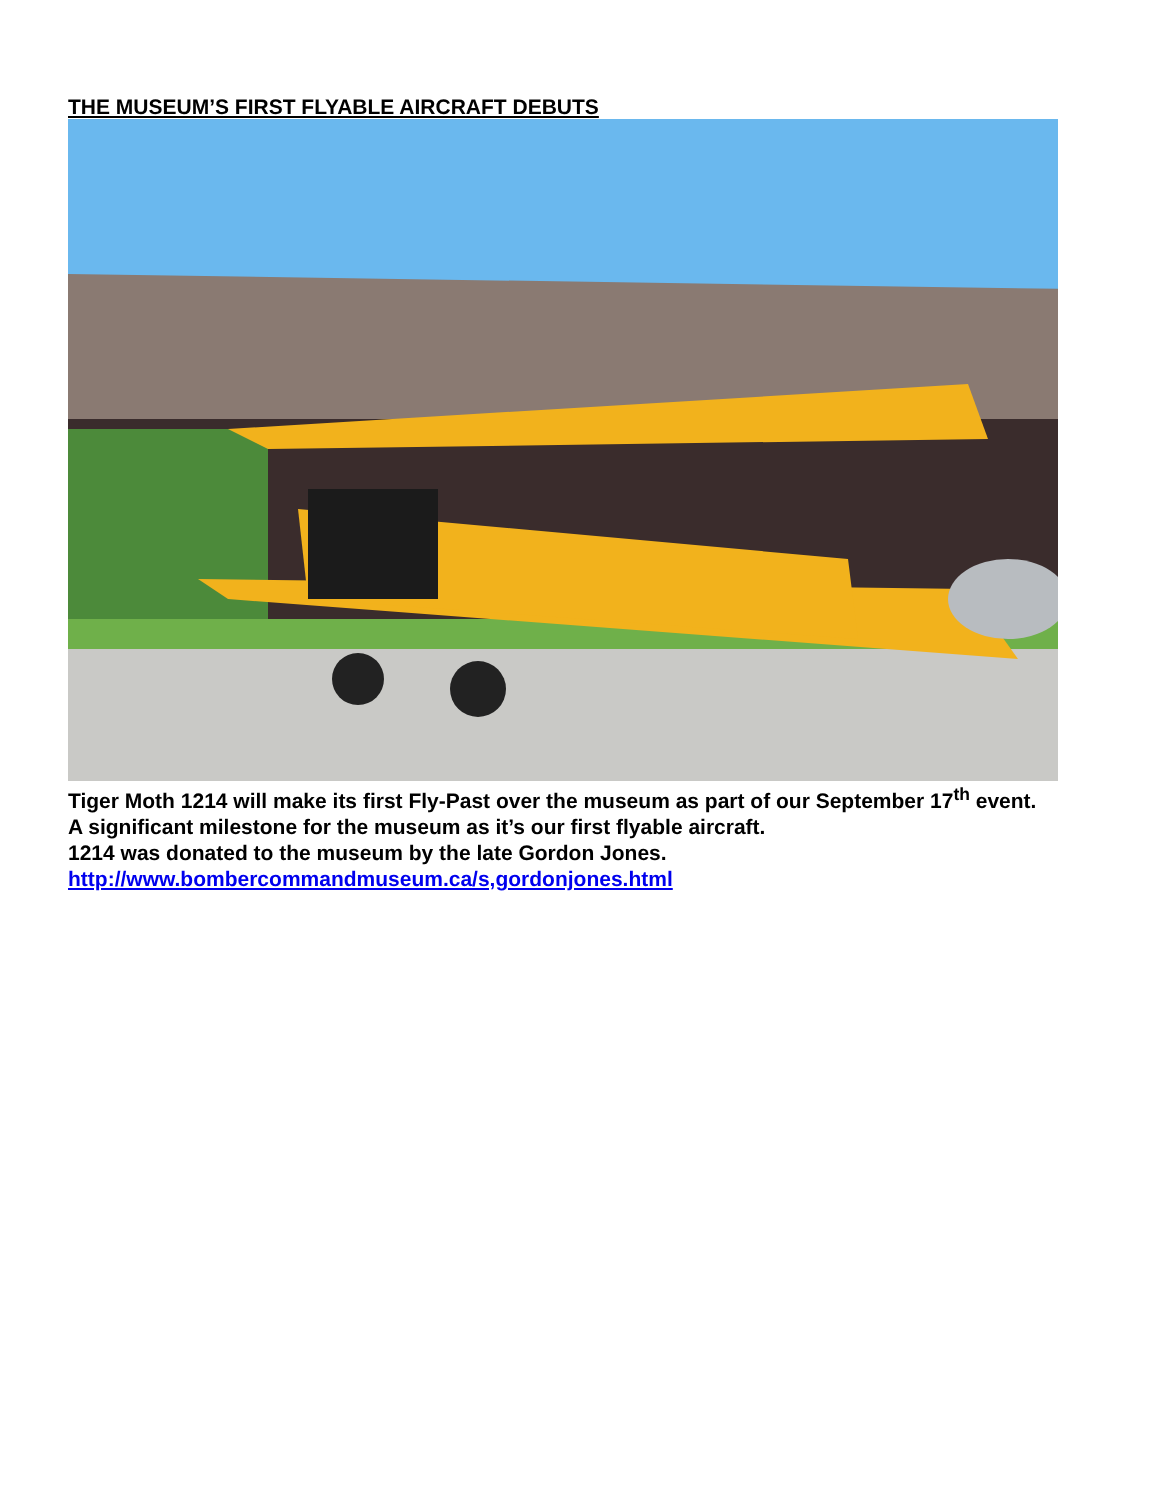THE MUSEUM’S FIRST FLYABLE AIRCRAFT DEBUTS
Tiger Moth 1214 will make its first Fly-Past over the museum as part of our September 17<sup>th</sup> event.
A significant milestone for the museum as it’s our first flyable aircraft.
1214 was donated to the museum by the late Gordon Jones.
http://www.bombercommandmuseum.ca/s,gordonjones.html